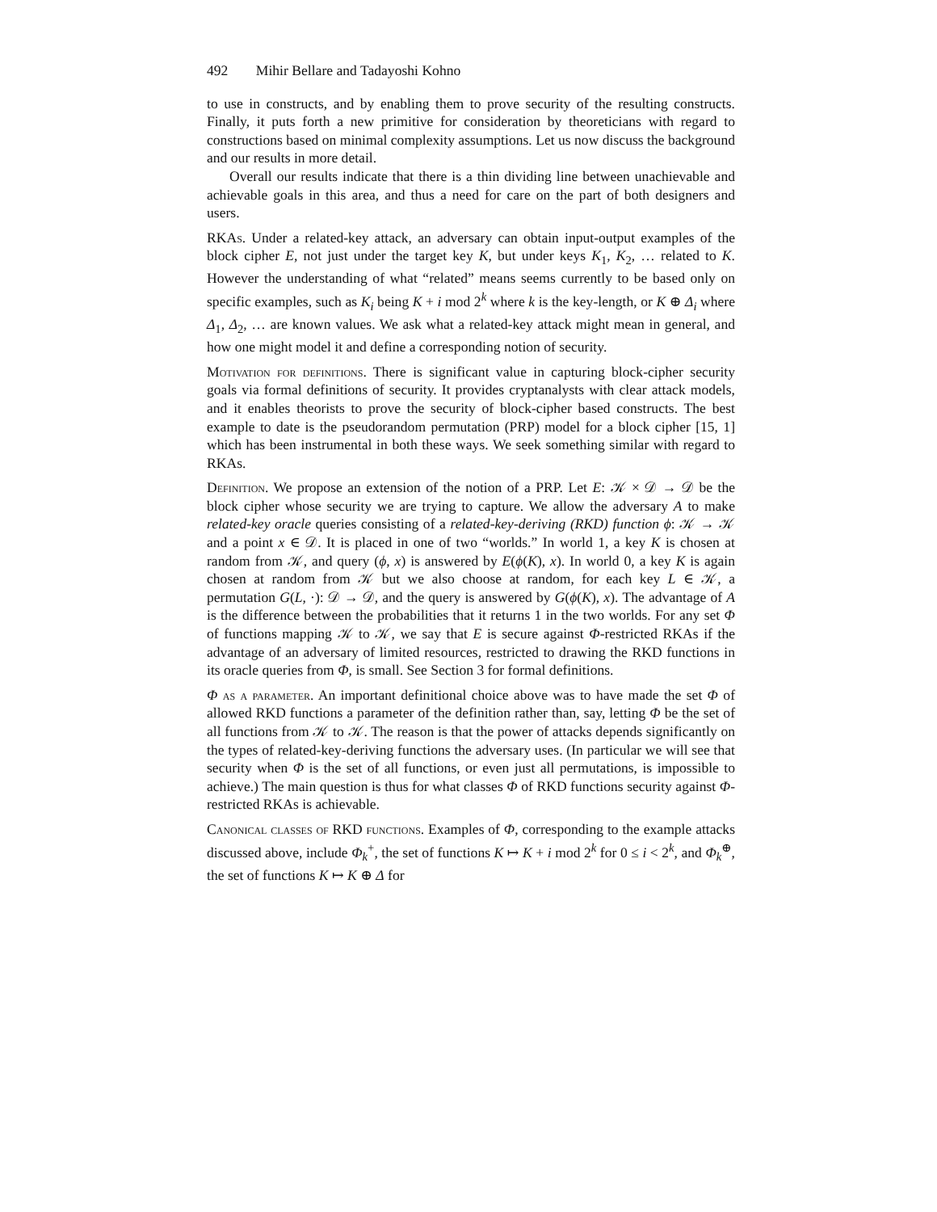492 Mihir Bellare and Tadayoshi Kohno
to use in constructs, and by enabling them to prove security of the resulting constructs. Finally, it puts forth a new primitive for consideration by theoreticians with regard to constructions based on minimal complexity assumptions. Let us now discuss the background and our results in more detail.
Overall our results indicate that there is a thin dividing line between unachievable and achievable goals in this area, and thus a need for care on the part of both designers and users.
RKAs. Under a related-key attack, an adversary can obtain input-output examples of the block cipher E, not just under the target key K, but under keys K<sub>1</sub>, K<sub>2</sub>, … related to K. However the understanding of what “related” means seems currently to be based only on specific examples, such as K<sub>i</sub> being K + i mod 2<sup>k</sup> where k is the key-length, or K ⊕ Δ<sub>i</sub> where Δ<sub>1</sub>, Δ<sub>2</sub>, … are known values. We ask what a related-key attack might mean in general, and how one might model it and define a corresponding notion of security.
Motivation for definitions. There is significant value in capturing block-cipher security goals via formal definitions of security. It provides cryptanalysts with clear attack models, and it enables theorists to prove the security of block-cipher based constructs. The best example to date is the pseudorandom permutation (PRP) model for a block cipher [15, 1] which has been instrumental in both these ways. We seek something similar with regard to RKAs.
Definition. We propose an extension of the notion of a PRP. Let E: 𝒦 × 𝒟 → 𝒟 be the block cipher whose security we are trying to capture. We allow the adversary A to make related-key oracle queries consisting of a related-key-deriving (RKD) function ϕ: 𝒦 → 𝒦 and a point x ∈ 𝒟. It is placed in one of two “worlds.” In world 1, a key K is chosen at random from 𝒦, and query (ϕ, x) is answered by E(ϕ(K), x). In world 0, a key K is again chosen at random from 𝒦 but we also choose at random, for each key L ∈ 𝒦, a permutation G(L, ·): 𝒟 → 𝒟, and the query is answered by G(ϕ(K), x). The advantage of A is the difference between the probabilities that it returns 1 in the two worlds. For any set Φ of functions mapping 𝒦 to 𝒦, we say that E is secure against Φ-restricted RKAs if the advantage of an adversary of limited resources, restricted to drawing the RKD functions in its oracle queries from Φ, is small. See Section 3 for formal definitions.
Φ as a parameter. An important definitional choice above was to have made the set Φ of allowed RKD functions a parameter of the definition rather than, say, letting Φ be the set of all functions from 𝒦 to 𝒦. The reason is that the power of attacks depends significantly on the types of related-key-deriving functions the adversary uses. (In particular we will see that security when Φ is the set of all functions, or even just all permutations, is impossible to achieve.) The main question is thus for what classes Φ of RKD functions security against Φ-restricted RKAs is achievable.
Canonical classes of RKD functions. Examples of Φ, corresponding to the example attacks discussed above, include Φ<sub>k</sub><sup>+</sup>, the set of functions K ↦ K + i mod 2<sup>k</sup> for 0 ≤ i < 2<sup>k</sup>, and Φ<sub>k</sub><sup>⊕</sup>, the set of functions K ↦ K ⊕ Δ for